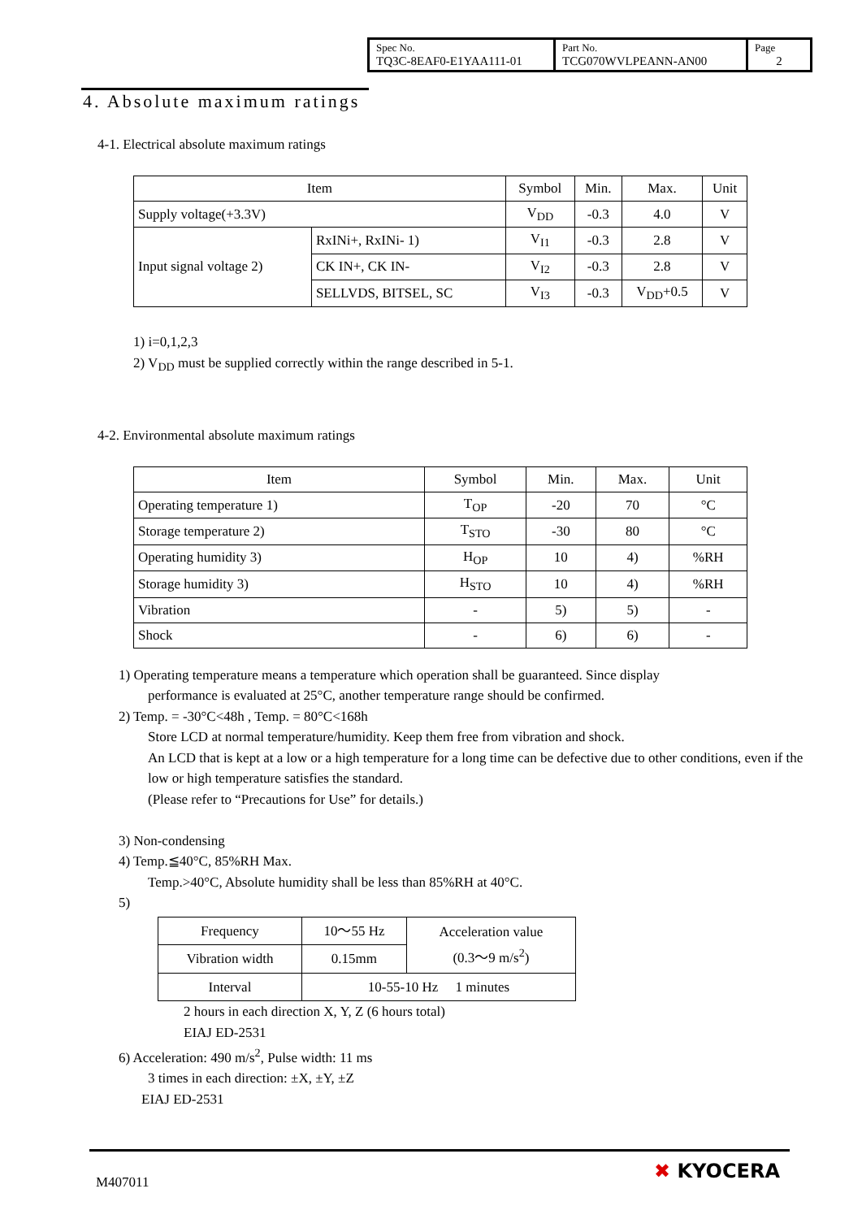| Spec No. TQ3C-8EAF0-E1YAA111-01 | Part No. TCG070WVLPEANN-AN00 | Page 2 |
4. Absolute maximum ratings
4-1. Electrical absolute maximum ratings
| Item | | Symbol | Min. | Max. | Unit |
| Supply voltage(+3.3V) | | V<sub>DD</sub> | -0.3 | 4.0 | V |
| Input signal voltage 2) | RxINi+, RxINi- 1) | V<sub>I1</sub> | -0.3 | 2.8 | V |
| | CK IN+, CK IN- | V<sub>I2</sub> | -0.3 | 2.8 | V |
| | SELLVDS, BITSEL, SC | V<sub>I3</sub> | -0.3 | V<sub>DD</sub>+0.5 | V |
1) i=0,1,2,3
2) V<sub>DD</sub> must be supplied correctly within the range described in 5-1.
4-2. Environmental absolute maximum ratings
| Item | Symbol | Min. | Max. | Unit |
| Operating temperature 1) | T<sub>OP</sub> | -20 | 70 | °C |
| Storage temperature 2) | T<sub>STO</sub> | -30 | 80 | °C |
| Operating humidity 3) | H<sub>OP</sub> | 10 | 4) | %RH |
| Storage humidity 3) | H<sub>STO</sub> | 10 | 4) | %RH |
| Vibration | - | 5) | 5) | - |
| Shock | - | 6) | 6) | - |
1) Operating temperature means a temperature which operation shall be guaranteed. Since display
performance is evaluated at 25°C, another temperature range should be confirmed.
2) Temp. = -30°C<48h , Temp. = 80°C<168h
Store LCD at normal temperature/humidity. Keep them free from vibration and shock.
An LCD that is kept at a low or a high temperature for a long time can be defective due to other conditions, even if the low or high temperature satisfies the standard.
(Please refer to “Precautions for Use” for details.)
3) Non-condensing
4) Temp.≦40°C, 85%RH Max.
Temp.>40°C, Absolute humidity shall be less than 85%RH at 40°C.
5)
| Frequency | 10～55 Hz | Acceleration value (0.3～9 m/s<sup>2</sup>) |
| Vibration width | 0.15mm | |
| Interval | 10-55-10 Hz 1 minutes | |
2 hours in each direction X, Y, Z (6 hours total)
EIAJ ED-2531
6) Acceleration: 490 m/s<sup>2</sup>, Pulse width: 11 ms
3 times in each direction: ±X, ±Y, ±Z
EIAJ ED-2531
M407011 ✖ KYOCERA